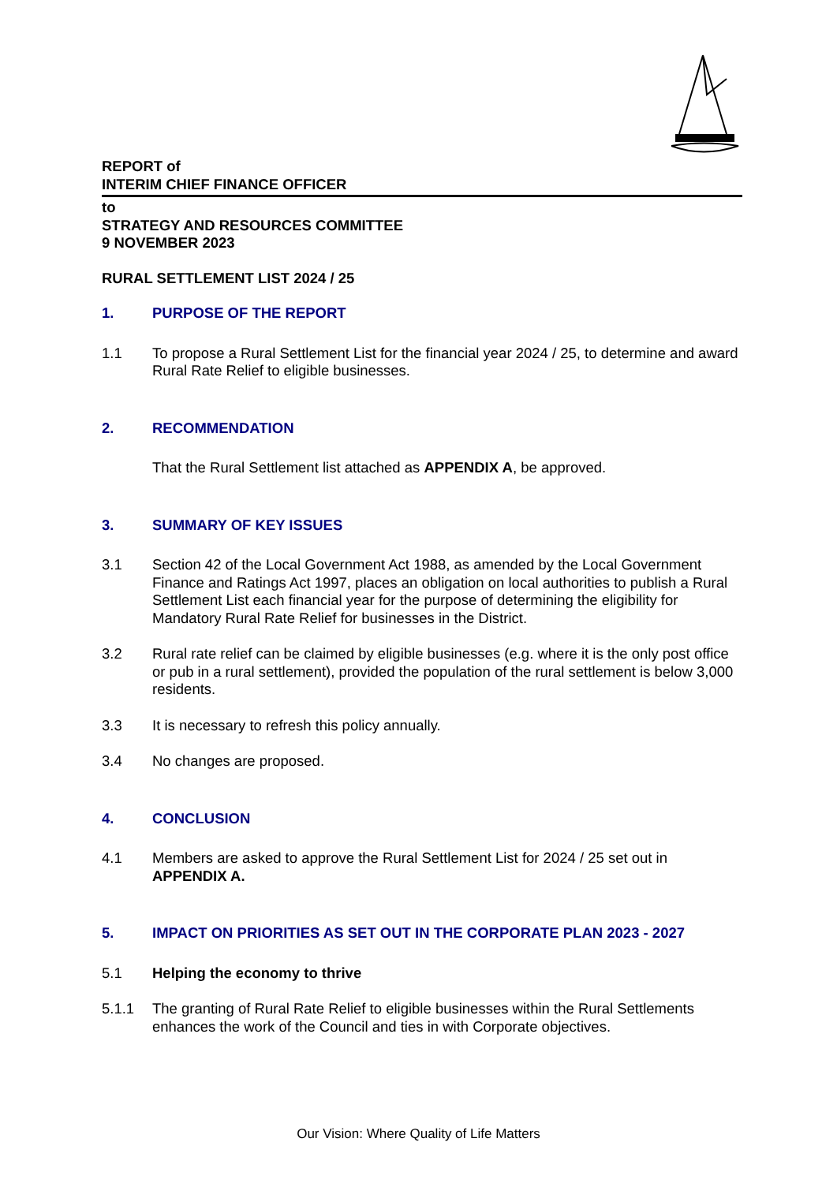REPORT of
INTERIM CHIEF FINANCE OFFICER
to
STRATEGY AND RESOURCES COMMITTEE
9 NOVEMBER 2023
RURAL SETTLEMENT LIST 2024 / 25
1. PURPOSE OF THE REPORT
1.1 To propose a Rural Settlement List for the financial year 2024 / 25, to determine and award Rural Rate Relief to eligible businesses.
2. RECOMMENDATION
That the Rural Settlement list attached as APPENDIX A, be approved.
3. SUMMARY OF KEY ISSUES
3.1 Section 42 of the Local Government Act 1988, as amended by the Local Government Finance and Ratings Act 1997, places an obligation on local authorities to publish a Rural Settlement List each financial year for the purpose of determining the eligibility for Mandatory Rural Rate Relief for businesses in the District.
3.2 Rural rate relief can be claimed by eligible businesses (e.g. where it is the only post office or pub in a rural settlement), provided the population of the rural settlement is below 3,000 residents.
3.3 It is necessary to refresh this policy annually.
3.4 No changes are proposed.
4. CONCLUSION
4.1 Members are asked to approve the Rural Settlement List for 2024 / 25 set out in APPENDIX A.
5. IMPACT ON PRIORITIES AS SET OUT IN THE CORPORATE PLAN 2023 - 2027
5.1 Helping the economy to thrive
5.1.1 The granting of Rural Rate Relief to eligible businesses within the Rural Settlements enhances the work of the Council and ties in with Corporate objectives.
Our Vision: Where Quality of Life Matters